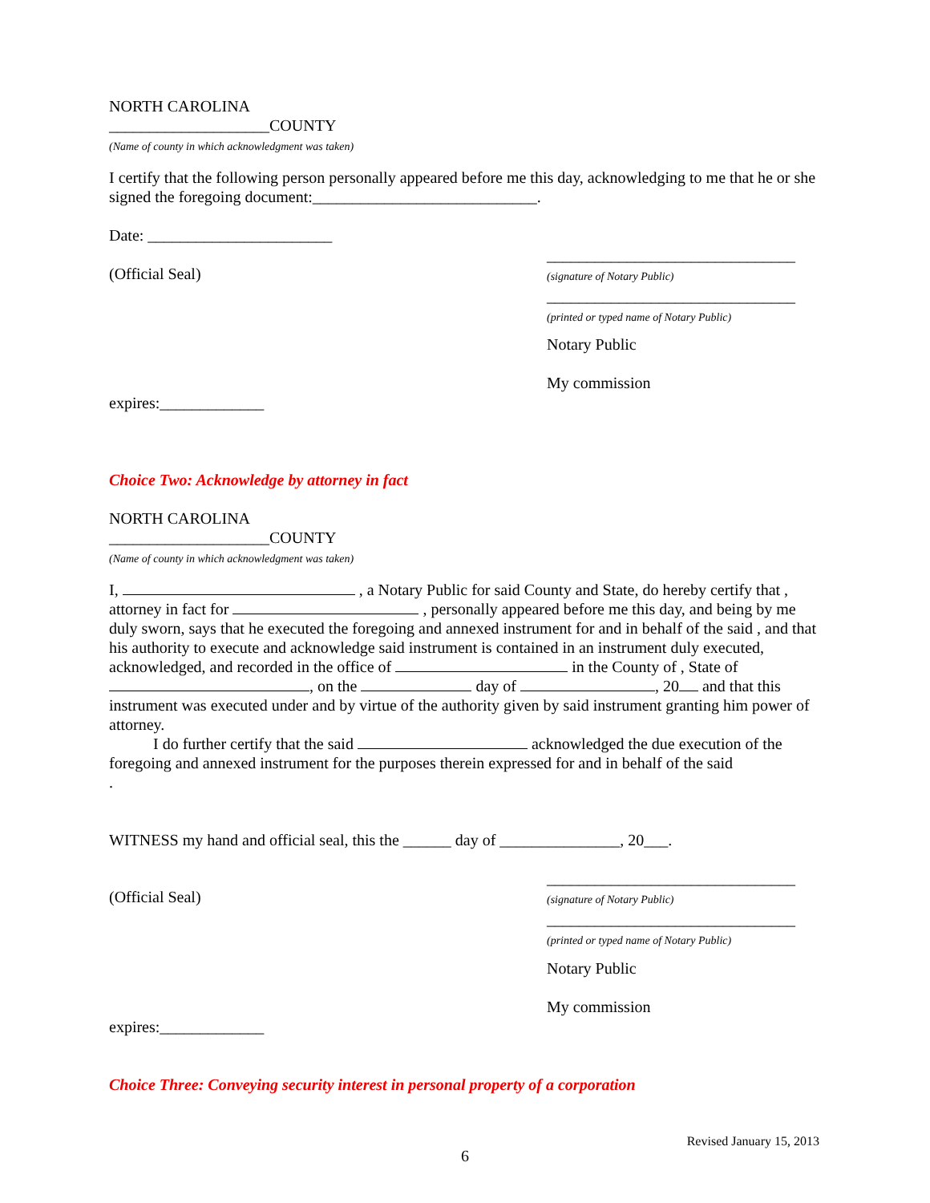NORTH CAROLINA
____________________COUNTY
(Name of county in which acknowledgment was taken)
I certify that the following person personally appeared before me this day, acknowledging to me that he or she signed the foregoing document:____________________________.
Date: _______________________
(Official Seal)
_______________________________
(signature of Notary Public)
_______________________________
(printed or typed name of Notary Public)
Notary Public
My commission
expires:_____________
Choice Two: Acknowledge by attorney in fact
NORTH CAROLINA
____________________COUNTY
(Name of county in which acknowledgment was taken)
I, , a Notary Public for said County and State, do hereby certify that , attorney in fact for , personally appeared before me this day, and being by me duly sworn, says that he executed the foregoing and annexed instrument for and in behalf of the said , and that his authority to execute and acknowledge said instrument is contained in an instrument duly executed, acknowledged, and recorded in the office of in the County of , State of , on the day of , 20 and that this instrument was executed under and by virtue of the authority given by said instrument granting him power of attorney.
I do further certify that the said acknowledged the due execution of the foregoing and annexed instrument for the purposes therein expressed for and in behalf of the said
.
WITNESS my hand and official seal, this the ______ day of _______________, 20___.
(Official Seal)
_______________________________
(signature of Notary Public)
_______________________________
(printed or typed name of Notary Public)
Notary Public
My commission
expires:_____________
Choice Three: Conveying security interest in personal property of a corporation
Revised January 15, 2013
6